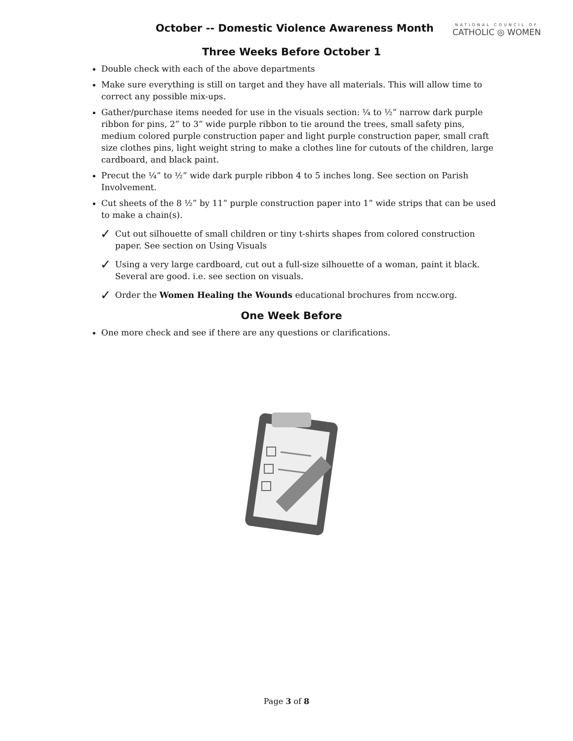October -- Domestic Violence Awareness Month
NATIONAL COUNCIL OF
CATHOLIC ◎ WOMEN
Three Weeks Before October 1
Double check with each of the above departments
Make sure everything is still on target and they have all materials. This will allow time to correct any possible mix-ups.
Gather/purchase items needed for use in the visuals section: ¼ to ½” narrow dark purple ribbon for pins, 2” to 3” wide purple ribbon to tie around the trees, small safety pins, medium colored purple construction paper and light purple construction paper, small craft size clothes pins, light weight string to make a clothes line for cutouts of the children, large cardboard, and black paint.
Precut the ¼” to ½” wide dark purple ribbon 4 to 5 inches long. See section on Parish Involvement.
Cut sheets of the 8 ½” by 11” purple construction paper into 1” wide strips that can be used to make a chain(s).
✓ Cut out silhouette of small children or tiny t-shirts shapes from colored construction paper. See section on Using Visuals
✓ Using a very large cardboard, cut out a full-size silhouette of a woman, paint it black. Several are good. i.e. see section on visuals.
✓ Order the Women Healing the Wounds educational brochures from nccw.org.
One Week Before
One more check and see if there are any questions or clarifications.
Page 3 of 8